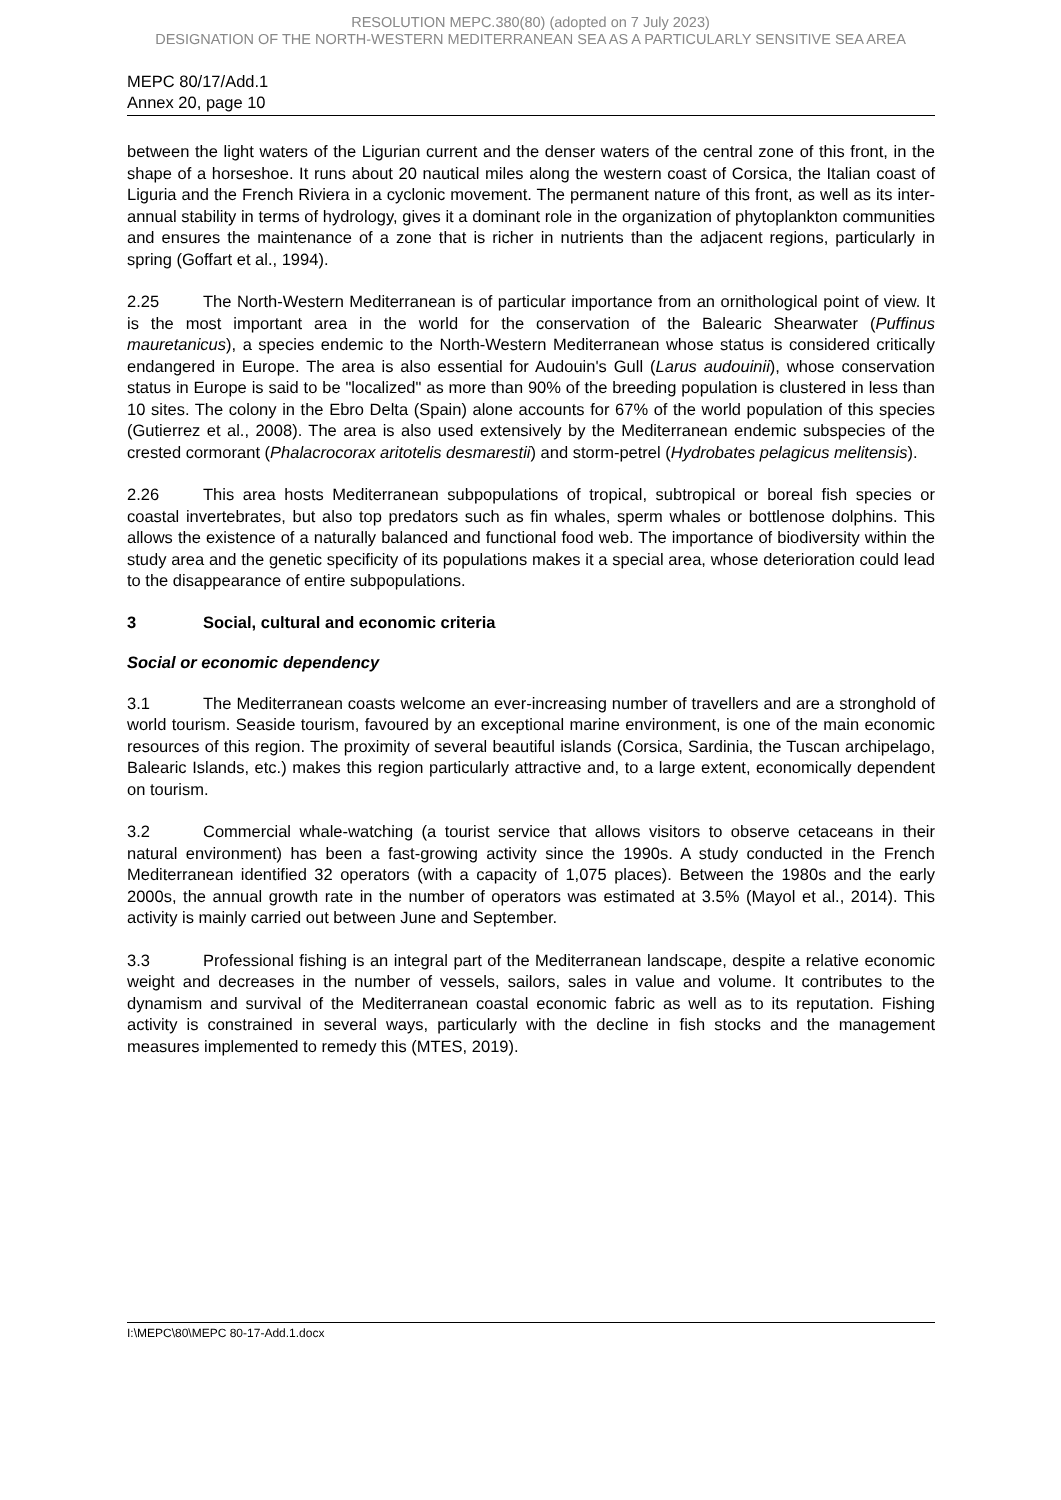RESOLUTION MEPC.380(80) (adopted on 7 July 2023)
DESIGNATION OF THE NORTH-WESTERN MEDITERRANEAN SEA AS A PARTICULARLY SENSITIVE SEA AREA
MEPC 80/17/Add.1
Annex 20, page 10
between the light waters of the Ligurian current and the denser waters of the central zone of this front, in the shape of a horseshoe. It runs about 20 nautical miles along the western coast of Corsica, the Italian coast of Liguria and the French Riviera in a cyclonic movement. The permanent nature of this front, as well as its inter-annual stability in terms of hydrology, gives it a dominant role in the organization of phytoplankton communities and ensures the maintenance of a zone that is richer in nutrients than the adjacent regions, particularly in spring (Goffart et al., 1994).
2.25 The North-Western Mediterranean is of particular importance from an ornithological point of view. It is the most important area in the world for the conservation of the Balearic Shearwater (Puffinus mauretanicus), a species endemic to the North-Western Mediterranean whose status is considered critically endangered in Europe. The area is also essential for Audouin's Gull (Larus audouinii), whose conservation status in Europe is said to be "localized" as more than 90% of the breeding population is clustered in less than 10 sites. The colony in the Ebro Delta (Spain) alone accounts for 67% of the world population of this species (Gutierrez et al., 2008). The area is also used extensively by the Mediterranean endemic subspecies of the crested cormorant (Phalacrocorax aritotelis desmarestii) and storm-petrel (Hydrobates pelagicus melitensis).
2.26 This area hosts Mediterranean subpopulations of tropical, subtropical or boreal fish species or coastal invertebrates, but also top predators such as fin whales, sperm whales or bottlenose dolphins. This allows the existence of a naturally balanced and functional food web. The importance of biodiversity within the study area and the genetic specificity of its populations makes it a special area, whose deterioration could lead to the disappearance of entire subpopulations.
3 Social, cultural and economic criteria
Social or economic dependency
3.1 The Mediterranean coasts welcome an ever-increasing number of travellers and are a stronghold of world tourism. Seaside tourism, favoured by an exceptional marine environment, is one of the main economic resources of this region. The proximity of several beautiful islands (Corsica, Sardinia, the Tuscan archipelago, Balearic Islands, etc.) makes this region particularly attractive and, to a large extent, economically dependent on tourism.
3.2 Commercial whale-watching (a tourist service that allows visitors to observe cetaceans in their natural environment) has been a fast-growing activity since the 1990s. A study conducted in the French Mediterranean identified 32 operators (with a capacity of 1,075 places). Between the 1980s and the early 2000s, the annual growth rate in the number of operators was estimated at 3.5% (Mayol et al., 2014). This activity is mainly carried out between June and September.
3.3 Professional fishing is an integral part of the Mediterranean landscape, despite a relative economic weight and decreases in the number of vessels, sailors, sales in value and volume. It contributes to the dynamism and survival of the Mediterranean coastal economic fabric as well as to its reputation. Fishing activity is constrained in several ways, particularly with the decline in fish stocks and the management measures implemented to remedy this (MTES, 2019).
I:\MEPC\80\MEPC 80-17-Add.1.docx